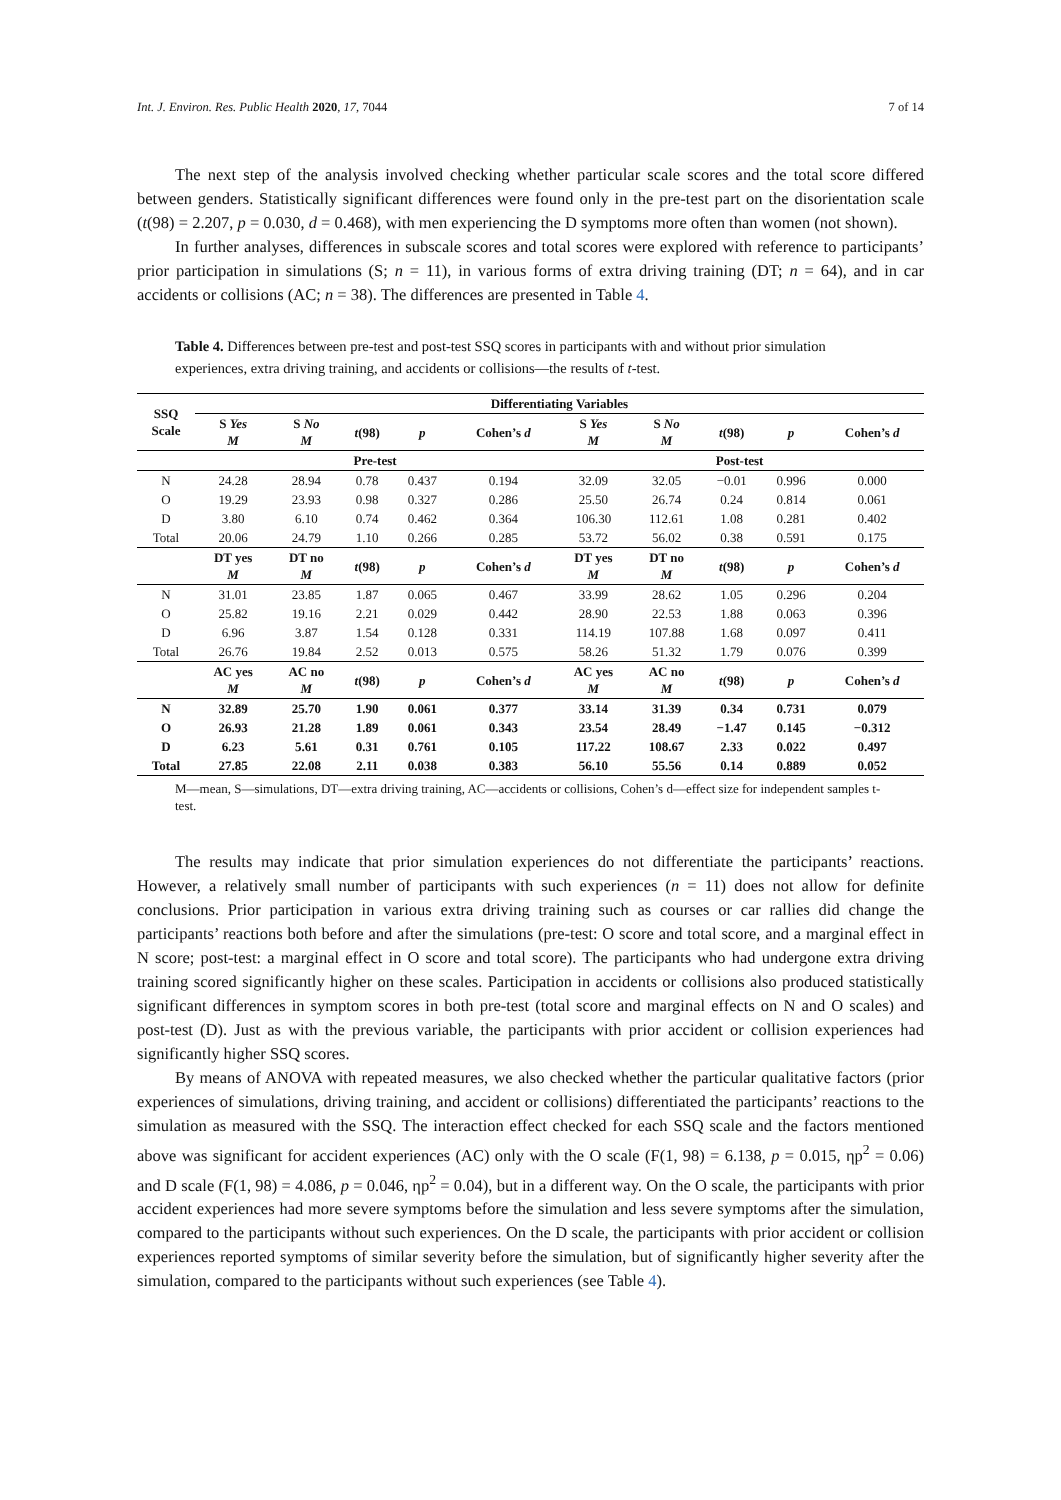Int. J. Environ. Res. Public Health 2020, 17, 7044 7 of 14
The next step of the analysis involved checking whether particular scale scores and the total score differed between genders. Statistically significant differences were found only in the pre-test part on the disorientation scale (t(98) = 2.207, p = 0.030, d = 0.468), with men experiencing the D symptoms more often than women (not shown).
In further analyses, differences in subscale scores and total scores were explored with reference to participants’ prior participation in simulations (S; n = 11), in various forms of extra driving training (DT; n = 64), and in car accidents or collisions (AC; n = 38). The differences are presented in Table 4.
Table 4. Differences between pre-test and post-test SSQ scores in participants with and without prior simulation experiences, extra driving training, and accidents or collisions—the results of t-test.
| SSQ Scale | Differentiating Variables | | | | | | | | | |
| --- | --- | --- | --- | --- | --- | --- | --- | --- | --- | --- |
| | S Yes M | S No M | t (98) | p | Cohen’s d | S Yes M | S No M | t (98) | p | Cohen’s d |
| | Pre-test | | | | | Post-test | | | | |
| N | 24.28 | 28.94 | 0.78 | 0.437 | 0.194 | 32.09 | 32.05 | −0.01 | 0.996 | 0.000 |
| O | 19.29 | 23.93 | 0.98 | 0.327 | 0.286 | 25.50 | 26.74 | 0.24 | 0.814 | 0.061 |
| D | 3.80 | 6.10 | 0.74 | 0.462 | 0.364 | 106.30 | 112.61 | 1.08 | 0.281 | 0.402 |
| Total | 20.06 | 24.79 | 1.10 | 0.266 | 0.285 | 53.72 | 56.02 | 0.38 | 0.591 | 0.175 |
| | DT yes M | DT no M | t (98) | p | Cohen’s d | DT yes M | DT no M | t (98) | p | Cohen’s d |
| N | 31.01 | 23.85 | 1.87 | 0.065 | 0.467 | 33.99 | 28.62 | 1.05 | 0.296 | 0.204 |
| O | 25.82 | 19.16 | 2.21 | 0.029 | 0.442 | 28.90 | 22.53 | 1.88 | 0.063 | 0.396 |
| D | 6.96 | 3.87 | 1.54 | 0.128 | 0.331 | 114.19 | 107.88 | 1.68 | 0.097 | 0.411 |
| Total | 26.76 | 19.84 | 2.52 | 0.013 | 0.575 | 58.26 | 51.32 | 1.79 | 0.076 | 0.399 |
| | AC yes M | AC no M | t (98) | p | Cohen’s d | AC yes M | AC no M | t (98) | p | Cohen’s d |
| N | 32.89 | 25.70 | 1.90 | 0.061 | 0.377 | 33.14 | 31.39 | 0.34 | 0.731 | 0.079 |
| O | 26.93 | 21.28 | 1.89 | 0.061 | 0.343 | 23.54 | 28.49 | −1.47 | 0.145 | −0.312 |
| D | 6.23 | 5.61 | 0.31 | 0.761 | 0.105 | 117.22 | 108.67 | 2.33 | 0.022 | 0.497 |
| Total | 27.85 | 22.08 | 2.11 | 0.038 | 0.383 | 56.10 | 55.56 | 0.14 | 0.889 | 0.052 |
M—mean, S—simulations, DT—extra driving training, AC—accidents or collisions, Cohen’s d—effect size for independent samples t-test.
The results may indicate that prior simulation experiences do not differentiate the participants’ reactions. However, a relatively small number of participants with such experiences (n = 11) does not allow for definite conclusions. Prior participation in various extra driving training such as courses or car rallies did change the participants’ reactions both before and after the simulations (pre-test: O score and total score, and a marginal effect in N score; post-test: a marginal effect in O score and total score). The participants who had undergone extra driving training scored significantly higher on these scales. Participation in accidents or collisions also produced statistically significant differences in symptom scores in both pre-test (total score and marginal effects on N and O scales) and post-test (D). Just as with the previous variable, the participants with prior accident or collision experiences had significantly higher SSQ scores.
By means of ANOVA with repeated measures, we also checked whether the particular qualitative factors (prior experiences of simulations, driving training, and accident or collisions) differentiated the participants’ reactions to the simulation as measured with the SSQ. The interaction effect checked for each SSQ scale and the factors mentioned above was significant for accident experiences (AC) only with the O scale (F(1, 98) = 6.138, p = 0.015, ηp<sup>2</sup> = 0.06) and D scale (F(1, 98) = 4.086, p = 0.046, ηp<sup>2</sup> = 0.04), but in a different way. On the O scale, the participants with prior accident experiences had more severe symptoms before the simulation and less severe symptoms after the simulation, compared to the participants without such experiences. On the D scale, the participants with prior accident or collision experiences reported symptoms of similar severity before the simulation, but of significantly higher severity after the simulation, compared to the participants without such experiences (see Table 4).